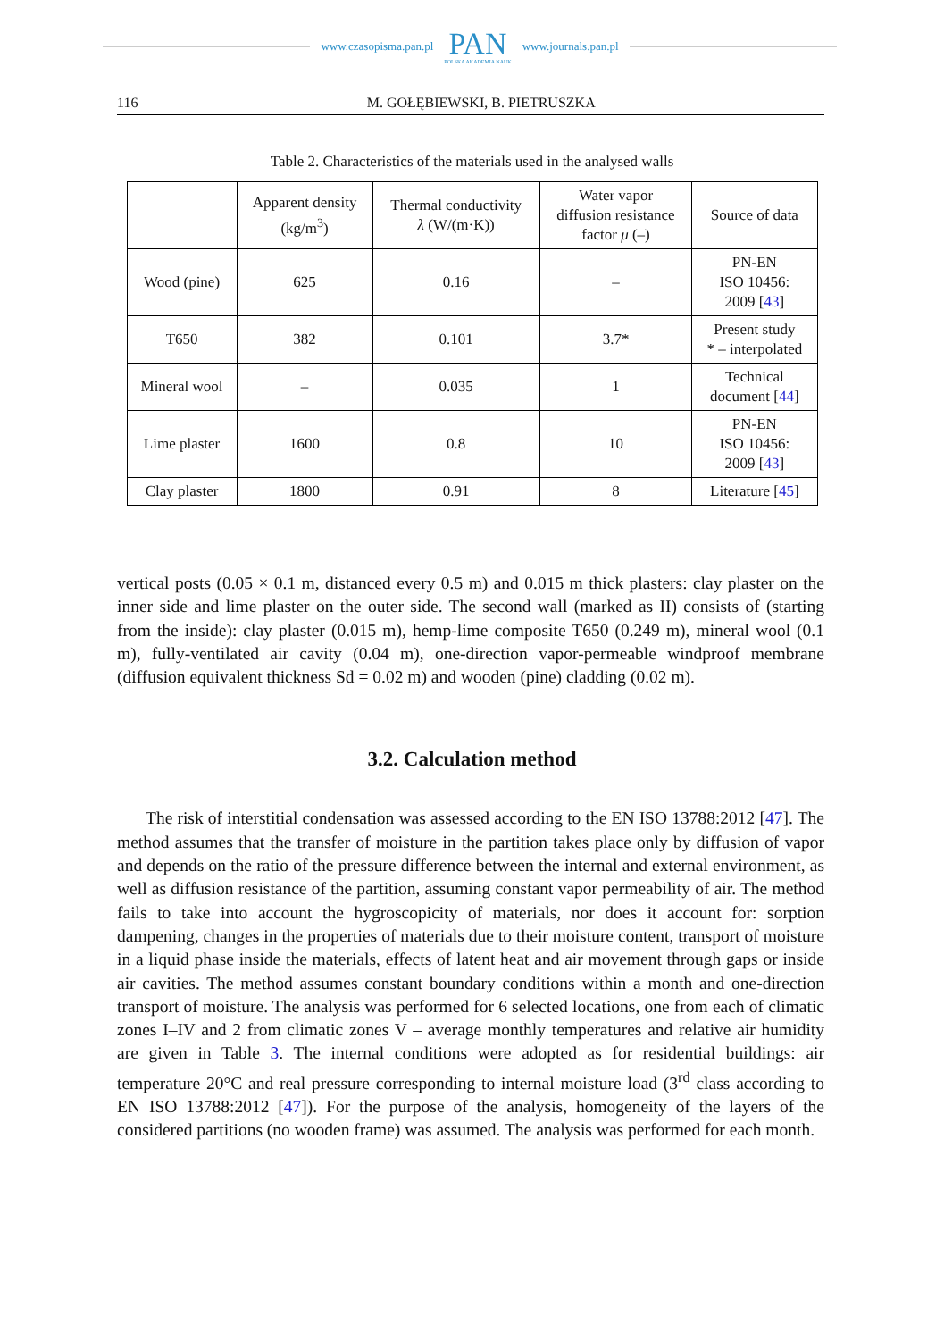www.czasopisma.pan.pl
PAN
POLSKA AKADEMIA NAUK
www.journals.pan.pl
116 M. GOŁĘBIEWSKI, B. PIETRUSZKA
Table 2. Characteristics of the materials used in the analysed walls
| | Apparent density (kg/m<sup>3</sup>) | Thermal conductivity λ (W/(m·K)) | Water vapor diffusion resistance factor μ (–) | Source of data |
| --- | --- | --- | --- | --- |
| Wood (pine) | 625 | 0.16 | – | PN-EN ISO 10456: 2009 [ 43 ] |
| T650 | 382 | 0.101 | 3.7* | Present study * – interpolated |
| Mineral wool | – | 0.035 | 1 | Technical document [ 44 ] |
| Lime plaster | 1600 | 0.8 | 10 | PN-EN ISO 10456: 2009 [ 43 ] |
| Clay plaster | 1800 | 0.91 | 8 | Literature [ 45 ] |
vertical posts (0.05 × 0.1 m, distanced every 0.5 m) and 0.015 m thick plasters: clay plaster on the inner side and lime plaster on the outer side. The second wall (marked as II) consists of (starting from the inside): clay plaster (0.015 m), hemp-lime composite T650 (0.249 m), mineral wool (0.1 m), fully-ventilated air cavity (0.04 m), one-direction vapor-permeable windproof membrane (diffusion equivalent thickness Sd = 0.02 m) and wooden (pine) cladding (0.02 m).
3.2. Calculation method
The risk of interstitial condensation was assessed according to the EN ISO 13788:2012 [47]. The method assumes that the transfer of moisture in the partition takes place only by diffusion of vapor and depends on the ratio of the pressure difference between the internal and external environment, as well as diffusion resistance of the partition, assuming constant vapor permeability of air. The method fails to take into account the hygroscopicity of materials, nor does it account for: sorption dampening, changes in the properties of materials due to their moisture content, transport of moisture in a liquid phase inside the materials, effects of latent heat and air movement through gaps or inside air cavities. The method assumes constant boundary conditions within a month and one-direction transport of moisture. The analysis was performed for 6 selected locations, one from each of climatic zones I–IV and 2 from climatic zones V – average monthly temperatures and relative air humidity are given in Table 3. The internal conditions were adopted as for residential buildings: air temperature 20°C and real pressure corresponding to internal moisture load (3<sup>rd</sup> class according to EN ISO 13788:2012 [47]). For the purpose of the analysis, homogeneity of the layers of the considered partitions (no wooden frame) was assumed. The analysis was performed for each month.